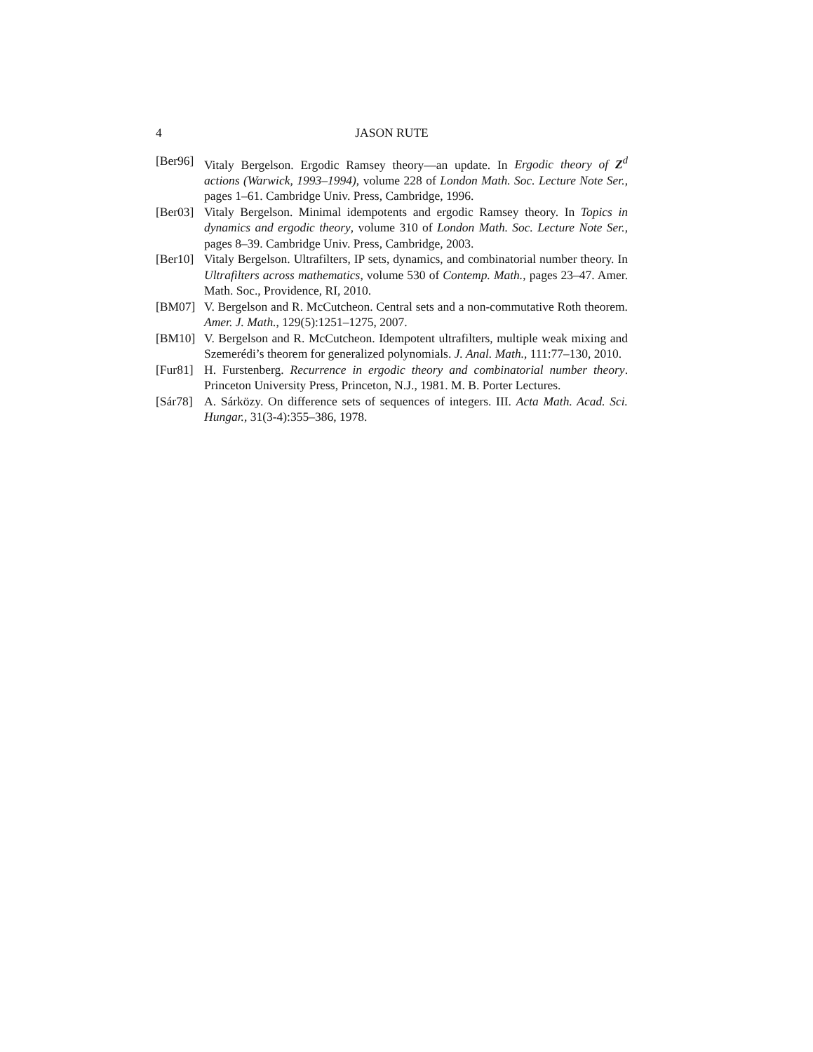4 JASON RUTE
[Ber96] Vitaly Bergelson. Ergodic Ramsey theory—an update. In Ergodic theory of Z<sup>d</sup> actions (Warwick, 1993–1994), volume 228 of London Math. Soc. Lecture Note Ser., pages 1–61. Cambridge Univ. Press, Cambridge, 1996.
[Ber03] Vitaly Bergelson. Minimal idempotents and ergodic Ramsey theory. In Topics in dynamics and ergodic theory, volume 310 of London Math. Soc. Lecture Note Ser., pages 8–39. Cambridge Univ. Press, Cambridge, 2003.
[Ber10] Vitaly Bergelson. Ultrafilters, IP sets, dynamics, and combinatorial number theory. In Ultrafilters across mathematics, volume 530 of Contemp. Math., pages 23–47. Amer. Math. Soc., Providence, RI, 2010.
[BM07] V. Bergelson and R. McCutcheon. Central sets and a non-commutative Roth theorem. Amer. J. Math., 129(5):1251–1275, 2007.
[BM10] V. Bergelson and R. McCutcheon. Idempotent ultrafilters, multiple weak mixing and Szemerédi’s theorem for generalized polynomials. J. Anal. Math., 111:77–130, 2010.
[Fur81] H. Furstenberg. Recurrence in ergodic theory and combinatorial number theory. Princeton University Press, Princeton, N.J., 1981. M. B. Porter Lectures.
[Sár78] A. Sárközy. On difference sets of sequences of integers. III. Acta Math. Acad. Sci. Hungar., 31(3-4):355–386, 1978.